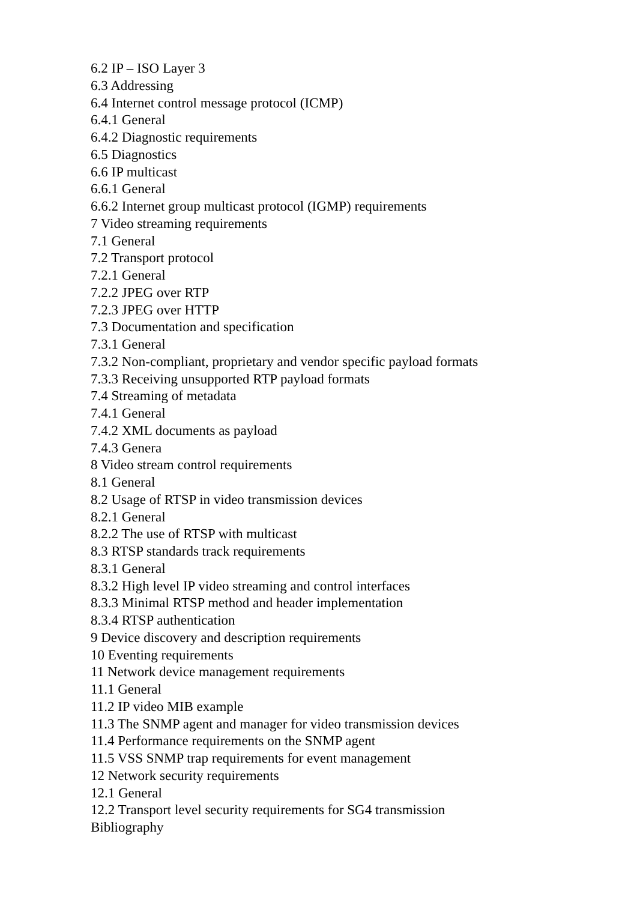6.2 IP – ISO Layer 3
6.3 Addressing
6.4 Internet control message protocol (ICMP)
6.4.1 General
6.4.2 Diagnostic requirements
6.5 Diagnostics
6.6 IP multicast
6.6.1 General
6.6.2 Internet group multicast protocol (IGMP) requirements
7 Video streaming requirements
7.1 General
7.2 Transport protocol
7.2.1 General
7.2.2 JPEG over RTP
7.2.3 JPEG over HTTP
7.3 Documentation and specification
7.3.1 General
7.3.2 Non-compliant, proprietary and vendor specific payload formats
7.3.3 Receiving unsupported RTP payload formats
7.4 Streaming of metadata
7.4.1 General
7.4.2 XML documents as payload
7.4.3 Genera
8 Video stream control requirements
8.1 General
8.2 Usage of RTSP in video transmission devices
8.2.1 General
8.2.2 The use of RTSP with multicast
8.3 RTSP standards track requirements
8.3.1 General
8.3.2 High level IP video streaming and control interfaces
8.3.3 Minimal RTSP method and header implementation
8.3.4 RTSP authentication
9 Device discovery and description requirements
10 Eventing requirements
11 Network device management requirements
11.1 General
11.2 IP video MIB example
11.3 The SNMP agent and manager for video transmission devices
11.4 Performance requirements on the SNMP agent
11.5 VSS SNMP trap requirements for event management
12 Network security requirements
12.1 General
12.2 Transport level security requirements for SG4 transmission
Bibliography